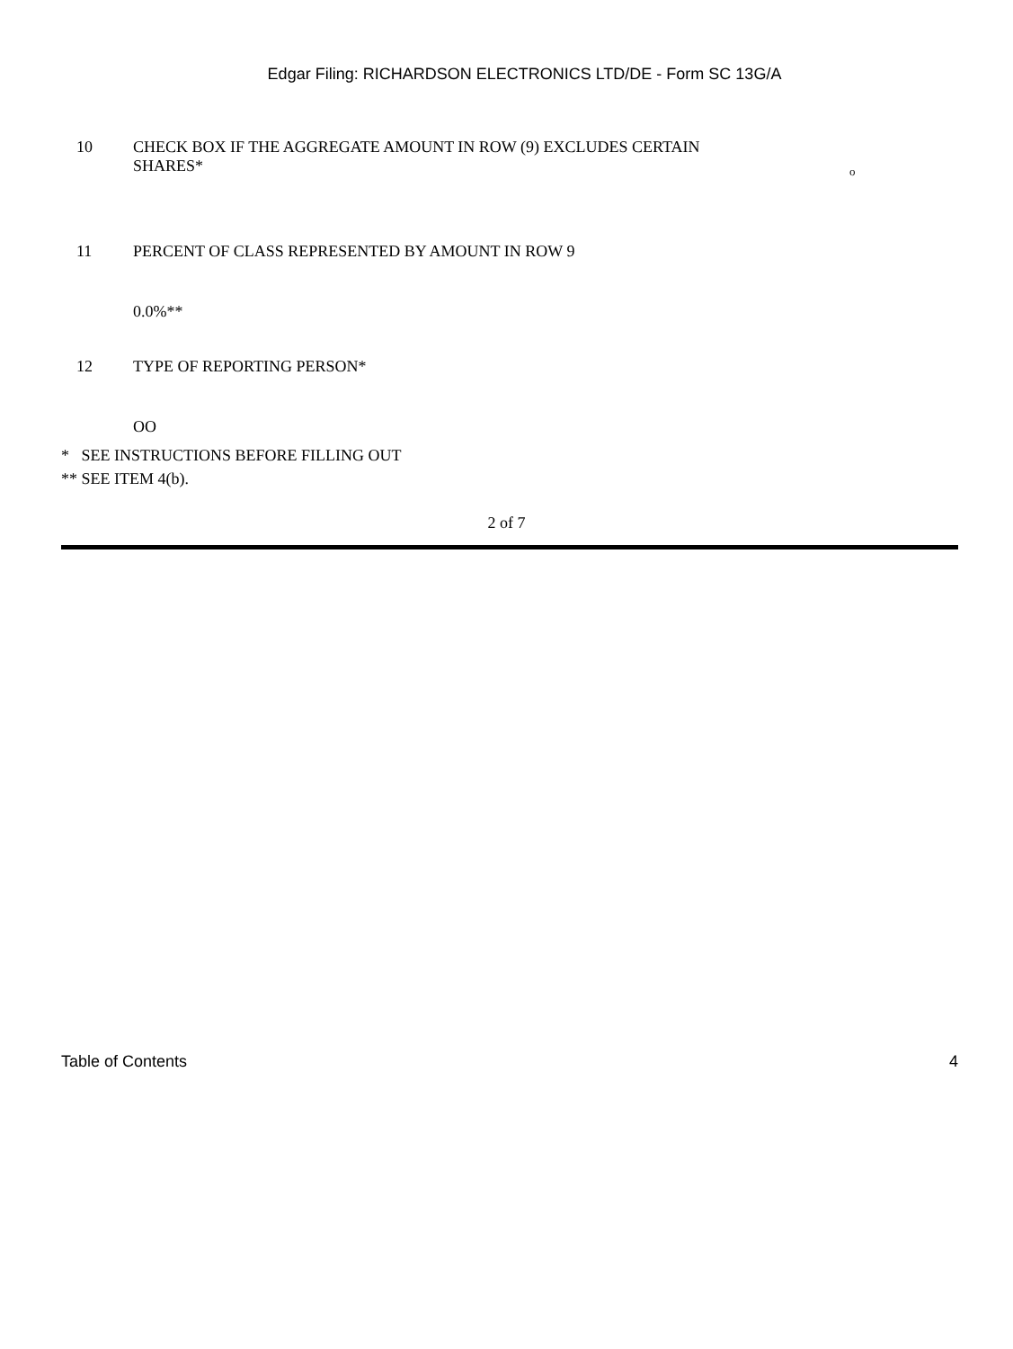Edgar Filing: RICHARDSON ELECTRONICS LTD/DE - Form SC 13G/A
| 10 | CHECK BOX IF THE AGGREGATE AMOUNT IN ROW (9) EXCLUDES CERTAIN SHARES* | o |
| 11 | PERCENT OF CLASS REPRESENTED BY AMOUNT IN ROW 9 | |
| | 0.0%** | |
| 12 | TYPE OF REPORTING PERSON* | |
| | OO | |
* SEE INSTRUCTIONS BEFORE FILLING OUT
** SEE ITEM 4(b).
2 of 7
Table of Contents 4